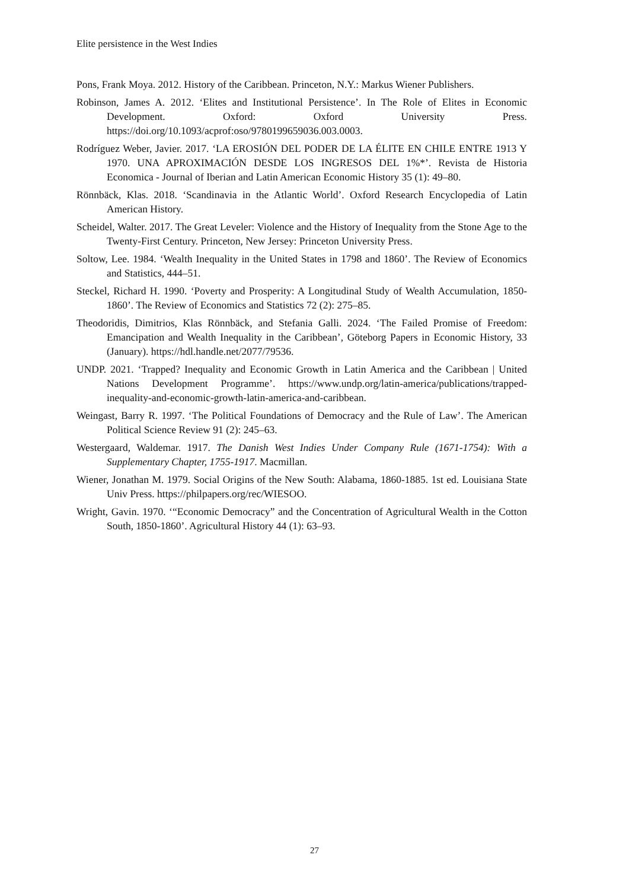Elite persistence in the West Indies
Pons, Frank Moya. 2012. History of the Caribbean. Princeton, N.Y.: Markus Wiener Publishers.
Robinson, James A. 2012. ‘Elites and Institutional Persistence’. In The Role of Elites in Economic Development. Oxford: Oxford University Press. https://doi.org/10.1093/acprof:oso/9780199659036.003.0003.
Rodríguez Weber, Javier. 2017. ‘LA EROSIÓN DEL PODER DE LA ÉLITE EN CHILE ENTRE 1913 Y 1970. UNA APROXIMACIÓN DESDE LOS INGRESOS DEL 1%*’. Revista de Historia Economica - Journal of Iberian and Latin American Economic History 35 (1): 49–80.
Rönnbäck, Klas. 2018. ‘Scandinavia in the Atlantic World’. Oxford Research Encyclopedia of Latin American History.
Scheidel, Walter. 2017. The Great Leveler: Violence and the History of Inequality from the Stone Age to the Twenty-First Century. Princeton, New Jersey: Princeton University Press.
Soltow, Lee. 1984. ‘Wealth Inequality in the United States in 1798 and 1860’. The Review of Economics and Statistics, 444–51.
Steckel, Richard H. 1990. ‘Poverty and Prosperity: A Longitudinal Study of Wealth Accumulation, 1850-1860’. The Review of Economics and Statistics 72 (2): 275–85.
Theodoridis, Dimitrios, Klas Rönnbäck, and Stefania Galli. 2024. ‘The Failed Promise of Freedom: Emancipation and Wealth Inequality in the Caribbean’, Göteborg Papers in Economic History, 33 (January). https://hdl.handle.net/2077/79536.
UNDP. 2021. ‘Trapped? Inequality and Economic Growth in Latin America and the Caribbean | United Nations Development Programme’. https://www.undp.org/latin-america/publications/trapped-inequality-and-economic-growth-latin-america-and-caribbean.
Weingast, Barry R. 1997. ‘The Political Foundations of Democracy and the Rule of Law’. The American Political Science Review 91 (2): 245–63.
Westergaard, Waldemar. 1917. The Danish West Indies Under Company Rule (1671-1754): With a Supplementary Chapter, 1755-1917. Macmillan.
Wiener, Jonathan M. 1979. Social Origins of the New South: Alabama, 1860-1885. 1st ed. Louisiana State Univ Press. https://philpapers.org/rec/WIESOO.
Wright, Gavin. 1970. ‘“Economic Democracy” and the Concentration of Agricultural Wealth in the Cotton South, 1850-1860’. Agricultural History 44 (1): 63–93.
27